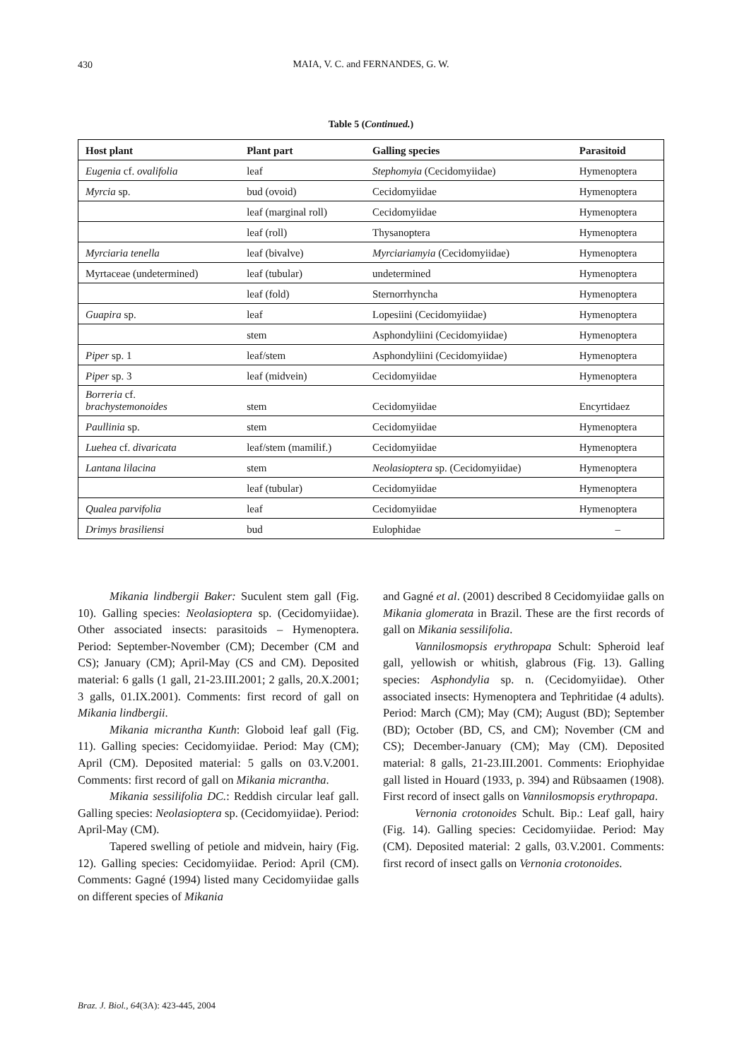430
MAIA, V. C. and FERNANDES, G. W.
Table 5 (Continued.)
| Host plant | Plant part | Galling species | Parasitoid |
| --- | --- | --- | --- |
| Eugenia cf. ovalifolia | leaf | Stephomyia (Cecidomyiidae) | Hymenoptera |
| Myrcia sp. | bud (ovoid) | Cecidomyiidae | Hymenoptera |
| | leaf (marginal roll) | Cecidomyiidae | Hymenoptera |
| | leaf (roll) | Thysanoptera | Hymenoptera |
| Myrciaria tenella | leaf (bivalve) | Myrciariamyia (Cecidomyiidae) | Hymenoptera |
| Myrtaceae (undetermined) | leaf (tubular) | undetermined | Hymenoptera |
| | leaf (fold) | Sternorrhyncha | Hymenoptera |
| Guapira sp. | leaf | Lopesiini (Cecidomyiidae) | Hymenoptera |
| | stem | Asphondyliini (Cecidomyiidae) | Hymenoptera |
| Piper sp. 1 | leaf/stem | Asphondyliini (Cecidomyiidae) | Hymenoptera |
| Piper sp. 3 | leaf (midvein) | Cecidomyiidae | Hymenoptera |
| Borreria cf. brachystemonoides | stem | Cecidomyiidae | Encyrtidaez |
| Paullinia sp. | stem | Cecidomyiidae | Hymenoptera |
| Luehea cf. divaricata | leaf/stem (mamilif.) | Cecidomyiidae | Hymenoptera |
| Lantana lilacina | stem | Neolasioptera sp. (Cecidomyiidae) | Hymenoptera |
| | leaf (tubular) | Cecidomyiidae | Hymenoptera |
| Qualea parvifolia | leaf | Cecidomyiidae | Hymenoptera |
| Drimys brasiliensi | bud | Eulophidae | – |
Mikania lindbergii Baker: Suculent stem gall (Fig. 10). Galling species: Neolasioptera sp. (Cecidomyiidae). Other associated insects: parasitoids – Hymenoptera. Period: September-November (CM); December (CM and CS); January (CM); April-May (CS and CM). Deposited material: 6 galls (1 gall, 21-23.III.2001; 2 galls, 20.X.2001; 3 galls, 01.IX.2001). Comments: first record of gall on Mikania lindbergii.
Mikania micrantha Kunth: Globoid leaf gall (Fig. 11). Galling species: Cecidomyiidae. Period: May (CM); April (CM). Deposited material: 5 galls on 03.V.2001. Comments: first record of gall on Mikania micrantha.
Mikania sessilifolia DC.: Reddish circular leaf gall. Galling species: Neolasioptera sp. (Cecidomyiidae). Period: April-May (CM).
Tapered swelling of petiole and midvein, hairy (Fig. 12). Galling species: Cecidomyiidae. Period: April (CM). Comments: Gagné (1994) listed many Cecidomyiidae galls on different species of Mikania
and Gagné et al. (2001) described 8 Cecidomyiidae galls on Mikania glomerata in Brazil. These are the first records of gall on Mikania sessilifolia.
Vannilosmopsis erythropapa Schult: Spheroid leaf gall, yellowish or whitish, glabrous (Fig. 13). Galling species: Asphondylia sp. n. (Cecidomyiidae). Other associated insects: Hymenoptera and Tephritidae (4 adults). Period: March (CM); May (CM); August (BD); September (BD); October (BD, CS, and CM); November (CM and CS); December-January (CM); May (CM). Deposited material: 8 galls, 21-23.III.2001. Comments: Eriophyidae gall listed in Houard (1933, p. 394) and Rübsaamen (1908). First record of insect galls on Vannilosmopsis erythropapa.
Vernonia crotonoides Schult. Bip.: Leaf gall, hairy (Fig. 14). Galling species: Cecidomyiidae. Period: May (CM). Deposited material: 2 galls, 03.V.2001. Comments: first record of insect galls on Vernonia crotonoides.
Braz. J. Biol., 64(3A): 423-445, 2004